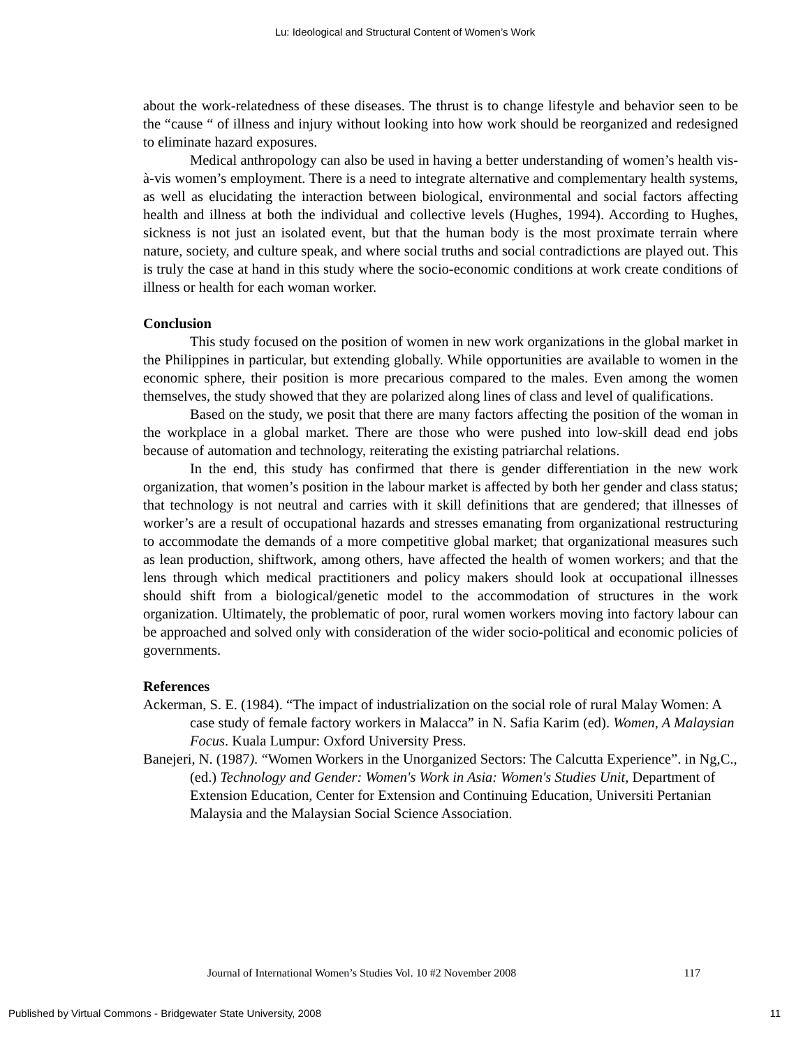Lu: Ideological and Structural Content of Women’s Work
about the work-relatedness of these diseases. The thrust is to change lifestyle and behavior seen to be the “cause “ of illness and injury without looking into how work should be reorganized and redesigned to eliminate hazard exposures.
Medical anthropology can also be used in having a better understanding of women’s health vis-à-vis women’s employment. There is a need to integrate alternative and complementary health systems, as well as elucidating the interaction between biological, environmental and social factors affecting health and illness at both the individual and collective levels (Hughes, 1994). According to Hughes, sickness is not just an isolated event, but that the human body is the most proximate terrain where nature, society, and culture speak, and where social truths and social contradictions are played out. This is truly the case at hand in this study where the socio-economic conditions at work create conditions of illness or health for each woman worker.
Conclusion
This study focused on the position of women in new work organizations in the global market in the Philippines in particular, but extending globally. While opportunities are available to women in the economic sphere, their position is more precarious compared to the males. Even among the women themselves, the study showed that they are polarized along lines of class and level of qualifications.
Based on the study, we posit that there are many factors affecting the position of the woman in the workplace in a global market. There are those who were pushed into low-skill dead end jobs because of automation and technology, reiterating the existing patriarchal relations.
In the end, this study has confirmed that there is gender differentiation in the new work organization, that women’s position in the labour market is affected by both her gender and class status; that technology is not neutral and carries with it skill definitions that are gendered; that illnesses of worker’s are a result of occupational hazards and stresses emanating from organizational restructuring to accommodate the demands of a more competitive global market; that organizational measures such as lean production, shiftwork, among others, have affected the health of women workers; and that the lens through which medical practitioners and policy makers should look at occupational illnesses should shift from a biological/genetic model to the accommodation of structures in the work organization. Ultimately, the problematic of poor, rural women workers moving into factory labour can be approached and solved only with consideration of the wider socio-political and economic policies of governments.
References
Ackerman, S. E. (1984). “The impact of industrialization on the social role of rural Malay Women: A case study of female factory workers in Malacca” in N. Safia Karim (ed). Women, A Malaysian Focus. Kuala Lumpur: Oxford University Press.
Banejeri, N. (1987). “Women Workers in the Unorganized Sectors: The Calcutta Experience”. in Ng,C., (ed.) Technology and Gender: Women's Work in Asia: Women's Studies Unit, Department of Extension Education, Center for Extension and Continuing Education, Universiti Pertanian Malaysia and the Malaysian Social Science Association.
Journal of International Women’s Studies Vol. 10 #2 November 2008 117
Published by Virtual Commons - Bridgewater State University, 2008 11